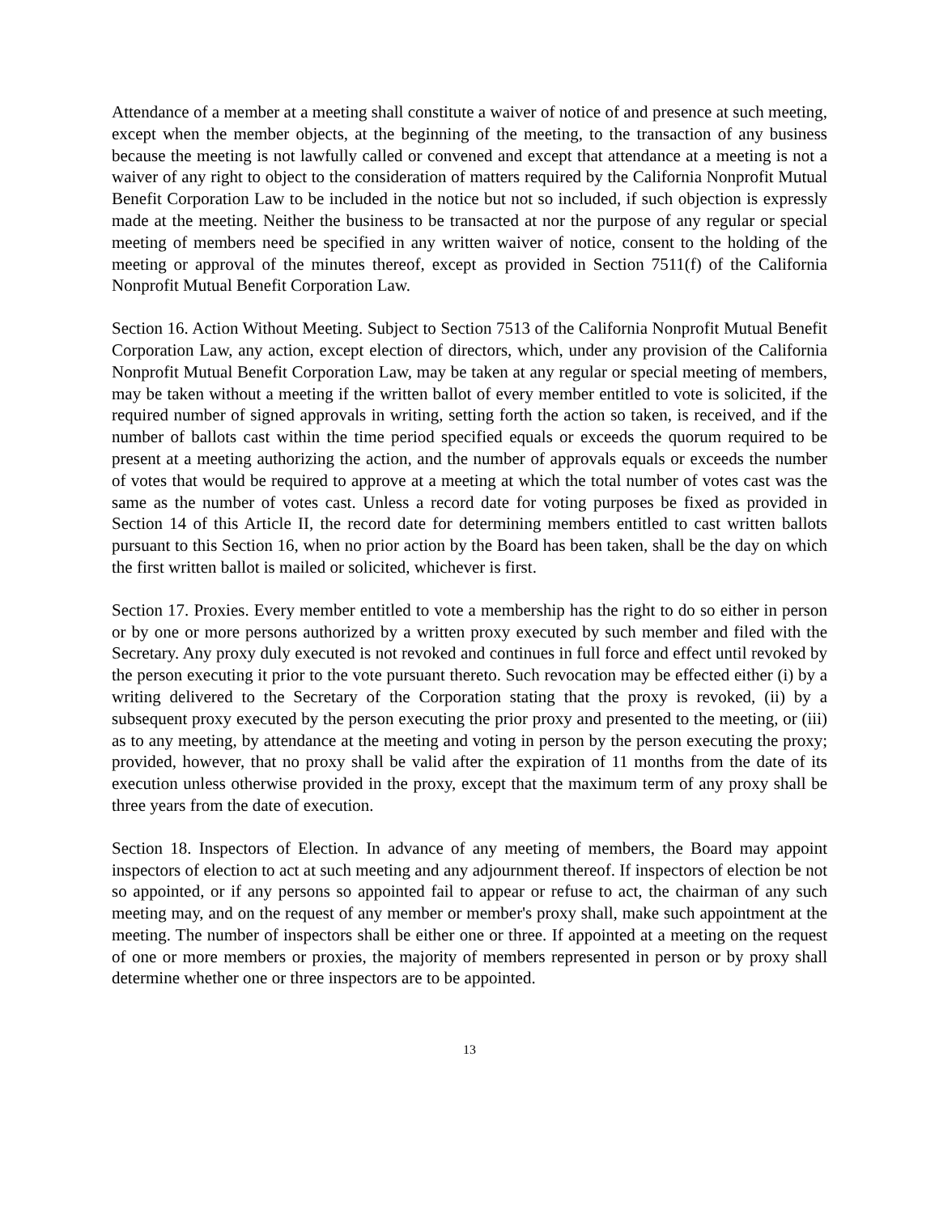Attendance of a member at a meeting shall constitute a waiver of notice of and presence at such meeting, except when the member objects, at the beginning of the meeting, to the transaction of any business because the meeting is not lawfully called or convened and except that attendance at a meeting is not a waiver of any right to object to the consideration of matters required by the California Nonprofit Mutual Benefit Corporation Law to be included in the notice but not so included, if such objection is expressly made at the meeting. Neither the business to be transacted at nor the purpose of any regular or special meeting of members need be specified in any written waiver of notice, consent to the holding of the meeting or approval of the minutes thereof, except as provided in Section 7511(f) of the California Nonprofit Mutual Benefit Corporation Law.
Section 16. Action Without Meeting. Subject to Section 7513 of the California Nonprofit Mutual Benefit Corporation Law, any action, except election of directors, which, under any provision of the California Nonprofit Mutual Benefit Corporation Law, may be taken at any regular or special meeting of members, may be taken without a meeting if the written ballot of every member entitled to vote is solicited, if the required number of signed approvals in writing, setting forth the action so taken, is received, and if the number of ballots cast within the time period specified equals or exceeds the quorum required to be present at a meeting authorizing the action, and the number of approvals equals or exceeds the number of votes that would be required to approve at a meeting at which the total number of votes cast was the same as the number of votes cast. Unless a record date for voting purposes be fixed as provided in Section 14 of this Article II, the record date for determining members entitled to cast written ballots pursuant to this Section 16, when no prior action by the Board has been taken, shall be the day on which the first written ballot is mailed or solicited, whichever is first.
Section 17. Proxies. Every member entitled to vote a membership has the right to do so either in person or by one or more persons authorized by a written proxy executed by such member and filed with the Secretary. Any proxy duly executed is not revoked and continues in full force and effect until revoked by the person executing it prior to the vote pursuant thereto. Such revocation may be effected either (i) by a writing delivered to the Secretary of the Corporation stating that the proxy is revoked, (ii) by a subsequent proxy executed by the person executing the prior proxy and presented to the meeting, or (iii) as to any meeting, by attendance at the meeting and voting in person by the person executing the proxy; provided, however, that no proxy shall be valid after the expiration of 11 months from the date of its execution unless otherwise provided in the proxy, except that the maximum term of any proxy shall be three years from the date of execution.
Section 18. Inspectors of Election. In advance of any meeting of members, the Board may appoint inspectors of election to act at such meeting and any adjournment thereof. If inspectors of election be not so appointed, or if any persons so appointed fail to appear or refuse to act, the chairman of any such meeting may, and on the request of any member or member's proxy shall, make such appointment at the meeting. The number of inspectors shall be either one or three. If appointed at a meeting on the request of one or more members or proxies, the majority of members represented in person or by proxy shall determine whether one or three inspectors are to be appointed.
13